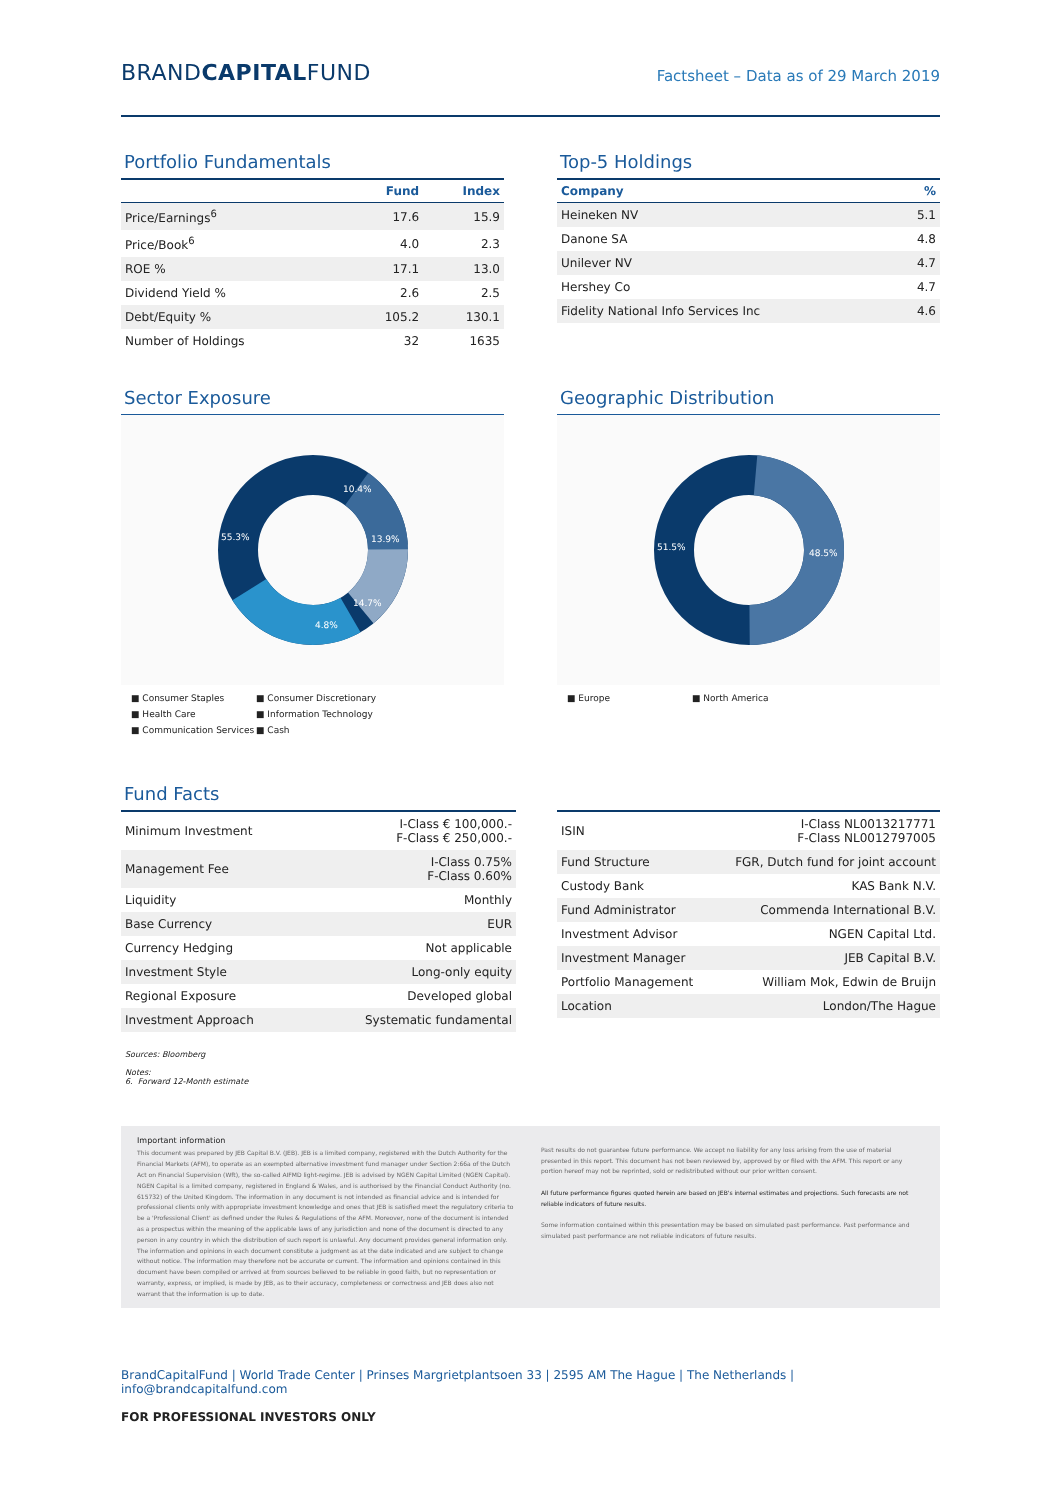BRANDCAPITALFUND
Factsheet – Data as of 29 March 2019
Portfolio Fundamentals
| | Fund | Index |
| --- | --- | --- |
| Price/Earnings<sup>6</sup> | 17.6 | 15.9 |
| Price/Book<sup>6</sup> | 4.0 | 2.3 |
| ROE % | 17.1 | 13.0 |
| Dividend Yield % | 2.6 | 2.5 |
| Debt/Equity % | 105.2 | 130.1 |
| Number of Holdings | 32 | 1635 |
Top-5 Holdings
| Company | % |
| --- | --- |
| Heineken NV | 5.1 |
| Danone SA | 4.8 |
| Unilever NV | 4.7 |
| Hershey Co | 4.7 |
| Fidelity National Info Services Inc | 4.6 |
Sector Exposure
10.4%
13.9%
14.7%
4.8%
55.3%
■ Consumer Staples ■ Consumer Discretionary ■ Health Care ■ Information Technology ■ Communication Services ■ Cash
Geographic Distribution
51.5%
48.5%
■ Europe ■ North America
Fund Facts
| Minimum Investment | I-Class € 100,000.- F-Class € 250,000.- |
| Management Fee | I-Class 0.75% F-Class 0.60% |
| Liquidity | Monthly |
| Base Currency | EUR |
| Currency Hedging | Not applicable |
| Investment Style | Long-only equity |
| Regional Exposure | Developed global |
| Investment Approach | Systematic fundamental |
| ISIN | I-Class NL0013217771 F-Class NL0012797005 |
| Fund Structure | FGR, Dutch fund for joint account |
| Custody Bank | KAS Bank N.V. |
| Fund Administrator | Commenda International B.V. |
| Investment Advisor | NGEN Capital Ltd. |
| Investment Manager | JEB Capital B.V. |
| Portfolio Management | William Mok, Edwin de Bruijn |
| Location | London/The Hague |
Sources: Bloomberg
Notes:
6. Forward 12-Month estimate
Important information
This document was prepared by JEB Capital B.V. (JEB). JEB is a limited company, registered with the Dutch Authority for the Financial Markets (AFM), to operate as an exempted alternative investment fund manager under Section 2:66a of the Dutch Act on Financial Supervision (Wft), the so-called AIFMD light-regime. JEB is advised by NGEN Capital Limited (NGEN Capital). NGEN Capital is a limited company, registered in England & Wales, and is authorised by the Financial Conduct Authority (no. 615732) of the United Kingdom. The information in any document is not intended as financial advice and is intended for professional clients only with appropriate investment knowledge and ones that JEB is satisfied meet the regulatory criteria to be a 'Professional Client' as defined under the Rules & Regulations of the AFM. Moreover, none of the document is intended as a prospectus within the meaning of the applicable laws of any jurisdiction and none of the document is directed to any person in any country in which the distribution of such report is unlawful. Any document provides general information only. The information and opinions in each document constitute a judgment as at the date indicated and are subject to change without notice. The information may therefore not be accurate or current. The information and opinions contained in this document have been compiled or arrived at from sources believed to be reliable in good faith, but no representation or warranty, express, or implied, is made by JEB, as to their accuracy, completeness or correctness and JEB does also not warrant that the information is up to date.
Past results do not guarantee future performance. We accept no liability for any loss arising from the use of material presented in this report. This document has not been reviewed by, approved by or filed with the AFM. This report or any portion hereof may not be reprinted, sold or redistributed without our prior written consent.
All future performance figures quoted herein are based on JEB's internal estimates and projections. Such forecasts are not reliable indicators of future results.
Some information contained within this presentation may be based on simulated past performance. Past performance and simulated past performance are not reliable indicators of future results.
BrandCapitalFund | World Trade Center | Prinses Margrietplantsoen 33 | 2595 AM The Hague | The Netherlands | info@brandcapitalfund.com
FOR PROFESSIONAL INVESTORS ONLY